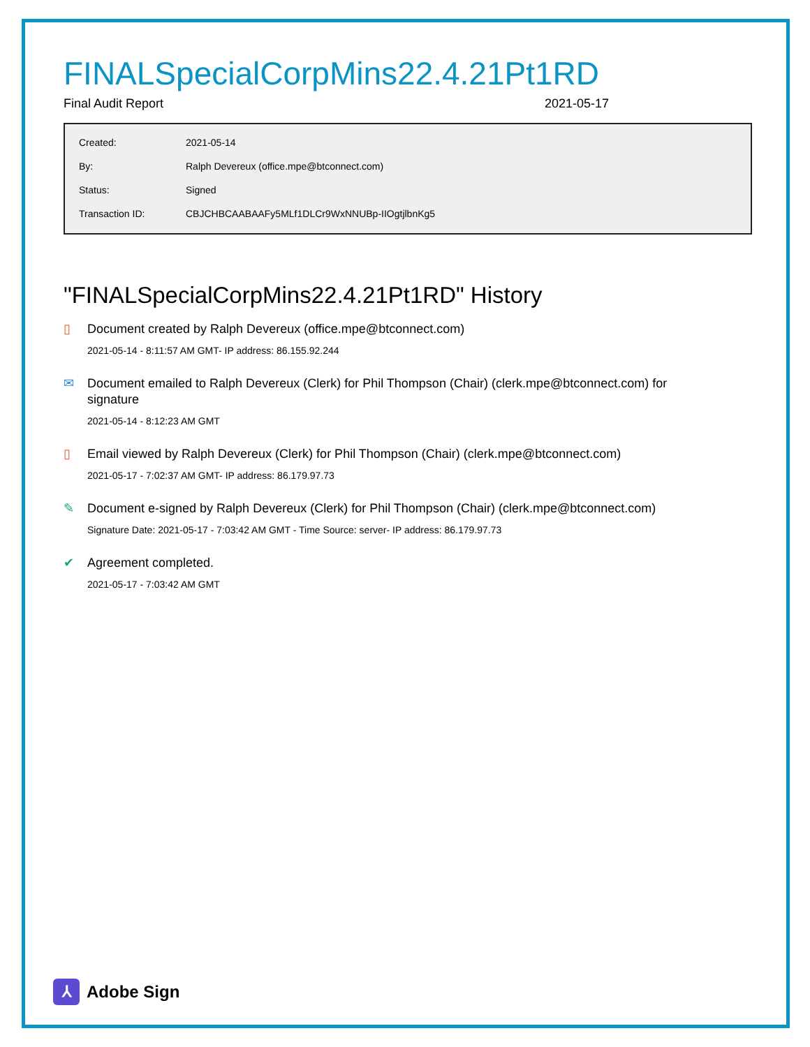FINALSpecialCorpMins22.4.21Pt1RD
Final Audit Report 2021-05-17
| Created: | 2021-05-14 |
| By: | Ralph Devereux (office.mpe@btconnect.com) |
| Status: | Signed |
| Transaction ID: | CBJCHBCAABAAFy5MLf1DLCr9WxNNUBp-IIOgtjlbnKg5 |
"FINALSpecialCorpMins22.4.21Pt1RD" History
▯
Document created by Ralph Devereux (office.mpe@btconnect.com)
2021-05-14 - 8:11:57 AM GMT- IP address: 86.155.92.244
✉
Document emailed to Ralph Devereux (Clerk) for Phil Thompson (Chair) (clerk.mpe@btconnect.com) for signature
2021-05-14 - 8:12:23 AM GMT
▯
Email viewed by Ralph Devereux (Clerk) for Phil Thompson (Chair) (clerk.mpe@btconnect.com)
2021-05-17 - 7:02:37 AM GMT- IP address: 86.179.97.73
✎
Document e-signed by Ralph Devereux (Clerk) for Phil Thompson (Chair) (clerk.mpe@btconnect.com)
Signature Date: 2021-05-17 - 7:03:42 AM GMT - Time Source: server- IP address: 86.179.97.73
✔
Agreement completed.
2021-05-17 - 7:03:42 AM GMT
⅄
Adobe Sign